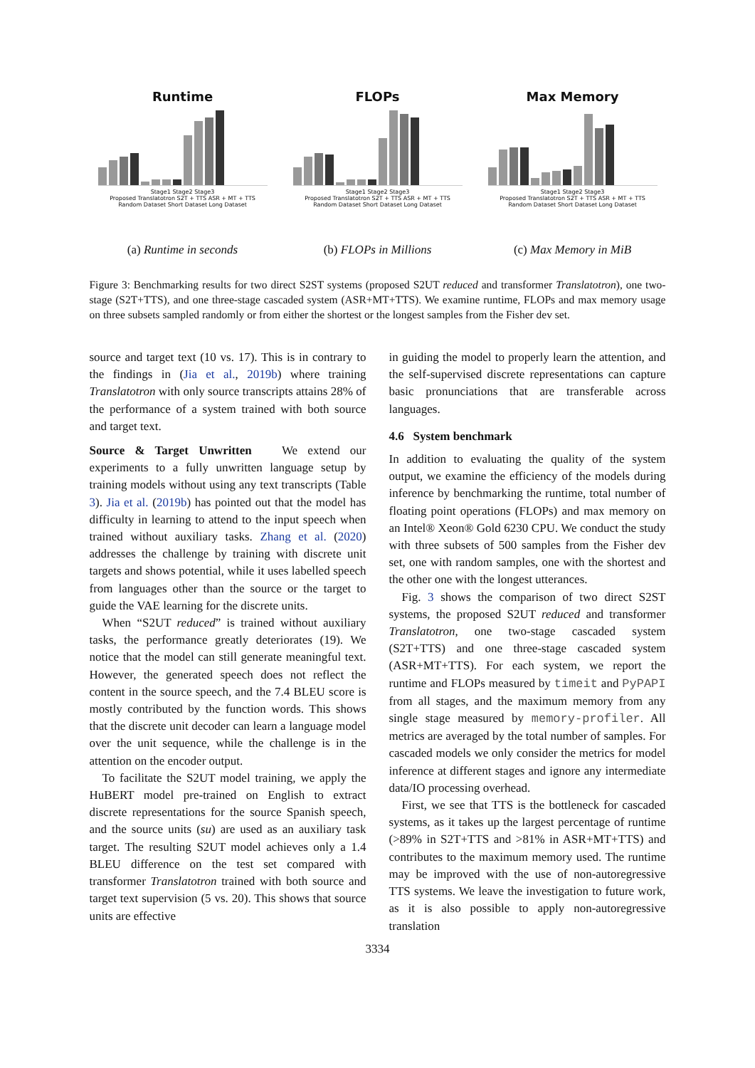Runtime
Stage1 Stage2 Stage3
Proposed Translatotron S2T + TTS ASR + MT + TTS
Random Dataset Short Dataset Long Dataset
(a) Runtime in seconds
FLOPs
Stage1 Stage2 Stage3
Proposed Translatotron S2T + TTS ASR + MT + TTS
Random Dataset Short Dataset Long Dataset
(b) FLOPs in Millions
Max Memory
Stage1 Stage2 Stage3
Proposed Translatotron S2T + TTS ASR + MT + TTS
Random Dataset Short Dataset Long Dataset
(c) Max Memory in MiB
Figure 3: Benchmarking results for two direct S2ST systems (proposed S2UT reduced and transformer Translatotron), one two-stage (S2T+TTS), and one three-stage cascaded system (ASR+MT+TTS). We examine runtime, FLOPs and max memory usage on three subsets sampled randomly or from either the shortest or the longest samples from the Fisher dev set.
source and target text (10 vs. 17). This is in contrary to the findings in (Jia et al., 2019b) where training Translatotron with only source transcripts attains 28% of the performance of a system trained with both source and target text.
Source & Target Unwritten We extend our experiments to a fully unwritten language setup by training models without using any text transcripts (Table 3). Jia et al. (2019b) has pointed out that the model has difficulty in learning to attend to the input speech when trained without auxiliary tasks. Zhang et al. (2020) addresses the challenge by training with discrete unit targets and shows potential, while it uses labelled speech from languages other than the source or the target to guide the VAE learning for the discrete units.
When “S2UT reduced” is trained without auxiliary tasks, the performance greatly deteriorates (19). We notice that the model can still generate meaningful text. However, the generated speech does not reflect the content in the source speech, and the 7.4 BLEU score is mostly contributed by the function words. This shows that the discrete unit decoder can learn a language model over the unit sequence, while the challenge is in the attention on the encoder output.
To facilitate the S2UT model training, we apply the HuBERT model pre-trained on English to extract discrete representations for the source Spanish speech, and the source units (su) are used as an auxiliary task target. The resulting S2UT model achieves only a 1.4 BLEU difference on the test set compared with transformer Translatotron trained with both source and target text supervision (5 vs. 20). This shows that source units are effective
in guiding the model to properly learn the attention, and the self-supervised discrete representations can capture basic pronunciations that are transferable across languages.
4.6 System benchmark
In addition to evaluating the quality of the system output, we examine the efficiency of the models during inference by benchmarking the runtime, total number of floating point operations (FLOPs) and max memory on an Intel® Xeon® Gold 6230 CPU. We conduct the study with three subsets of 500 samples from the Fisher dev set, one with random samples, one with the shortest and the other one with the longest utterances.
Fig. 3 shows the comparison of two direct S2ST systems, the proposed S2UT reduced and transformer Translatotron, one two-stage cascaded system (S2T+TTS) and one three-stage cascaded system (ASR+MT+TTS). For each system, we report the runtime and FLOPs measured by timeit and PyPAPI from all stages, and the maximum memory from any single stage measured by memory-profiler. All metrics are averaged by the total number of samples. For cascaded models we only consider the metrics for model inference at different stages and ignore any intermediate data/IO processing overhead.
First, we see that TTS is the bottleneck for cascaded systems, as it takes up the largest percentage of runtime (>89% in S2T+TTS and >81% in ASR+MT+TTS) and contributes to the maximum memory used. The runtime may be improved with the use of non-autoregressive TTS systems. We leave the investigation to future work, as it is also possible to apply non-autoregressive translation
3334